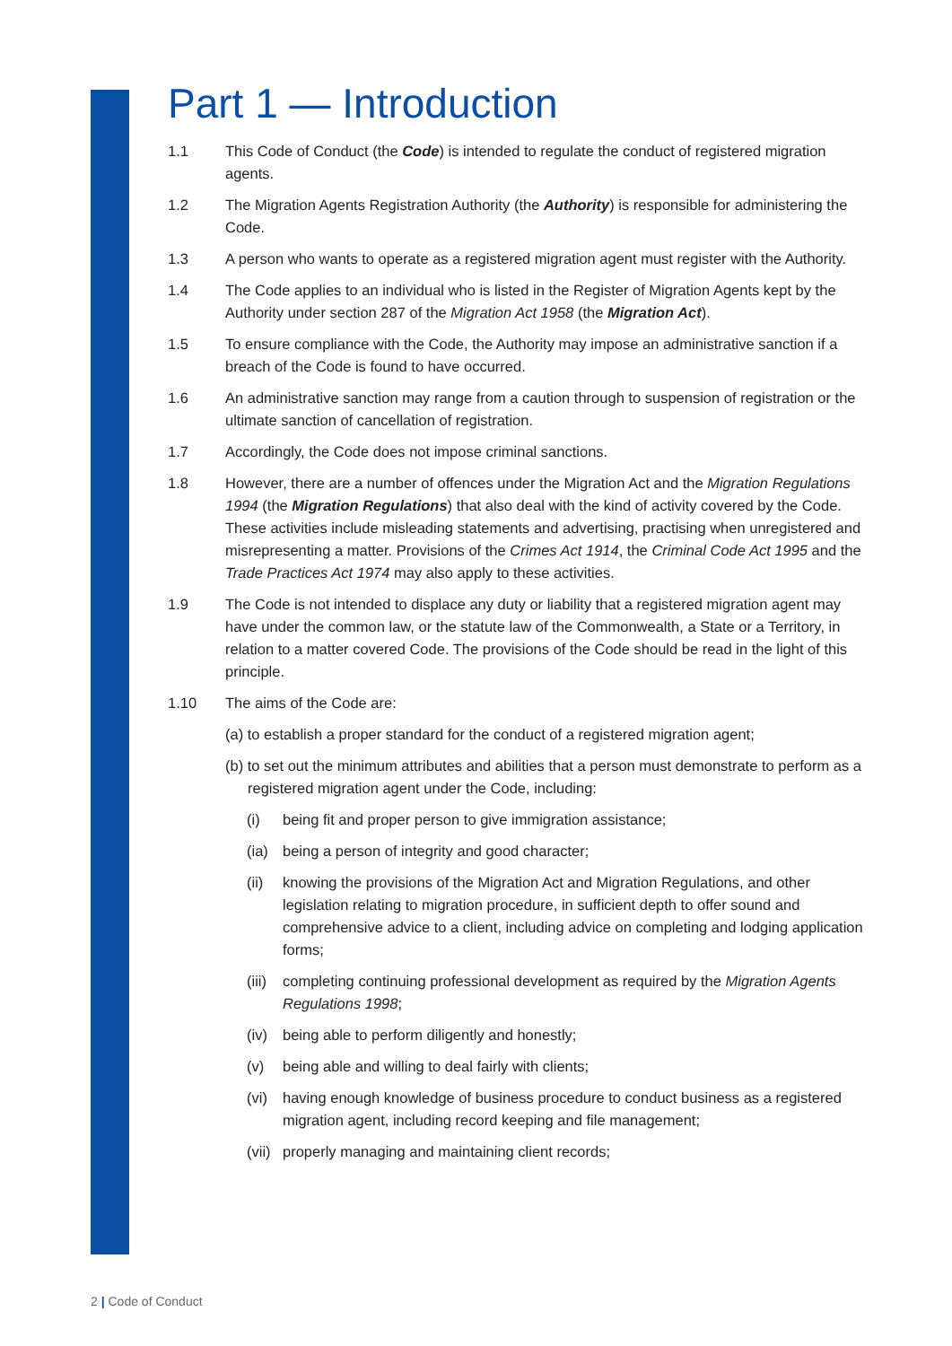Part 1 — Introduction
1.1 This Code of Conduct (the Code) is intended to regulate the conduct of registered migration agents.
1.2 The Migration Agents Registration Authority (the Authority) is responsible for administering the Code.
1.3 A person who wants to operate as a registered migration agent must register with the Authority.
1.4 The Code applies to an individual who is listed in the Register of Migration Agents kept by the Authority under section 287 of the Migration Act 1958 (the Migration Act).
1.5 To ensure compliance with the Code, the Authority may impose an administrative sanction if a breach of the Code is found to have occurred.
1.6 An administrative sanction may range from a caution through to suspension of registration or the ultimate sanction of cancellation of registration.
1.7 Accordingly, the Code does not impose criminal sanctions.
1.8 However, there are a number of offences under the Migration Act and the Migration Regulations 1994 (the Migration Regulations) that also deal with the kind of activity covered by the Code. These activities include misleading statements and advertising, practising when unregistered and misrepresenting a matter. Provisions of the Crimes Act 1914, the Criminal Code Act 1995 and the Trade Practices Act 1974 may also apply to these activities.
1.9 The Code is not intended to displace any duty or liability that a registered migration agent may have under the common law, or the statute law of the Commonwealth, a State or a Territory, in relation to a matter covered Code. The provisions of the Code should be read in the light of this principle.
1.10 The aims of the Code are:
(a) to establish a proper standard for the conduct of a registered migration agent;
(b) to set out the minimum attributes and abilities that a person must demonstrate to perform as a registered migration agent under the Code, including:
(i) being fit and proper person to give immigration assistance;
(ia) being a person of integrity and good character;
(ii) knowing the provisions of the Migration Act and Migration Regulations, and other legislation relating to migration procedure, in sufficient depth to offer sound and comprehensive advice to a client, including advice on completing and lodging application forms;
(iii) completing continuing professional development as required by the Migration Agents Regulations 1998;
(iv) being able to perform diligently and honestly;
(v) being able and willing to deal fairly with clients;
(vi) having enough knowledge of business procedure to conduct business as a registered migration agent, including record keeping and file management;
(vii) properly managing and maintaining client records;
2 | Code of Conduct